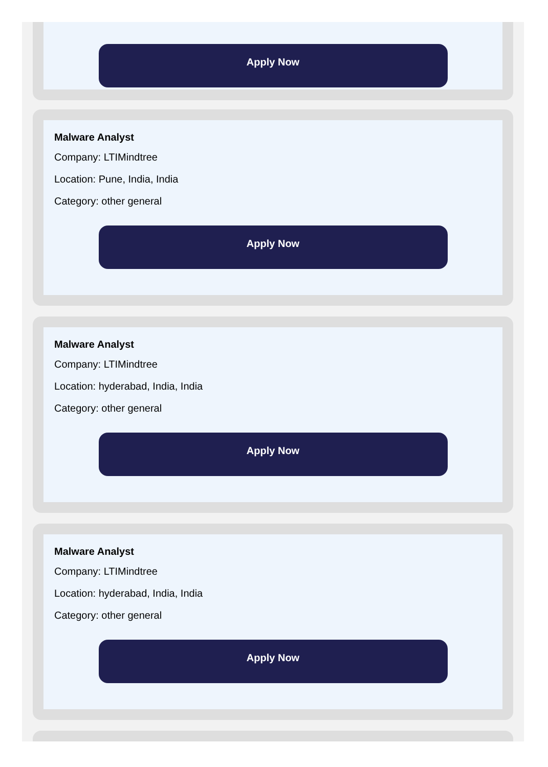Apply Now
Malware Analyst
Company: LTIMindtree
Location: Pune, India, India
Category: other general
Apply Now
Malware Analyst
Company: LTIMindtree
Location: hyderabad, India, India
Category: other general
Apply Now
Malware Analyst
Company: LTIMindtree
Location: hyderabad, India, India
Category: other general
Apply Now